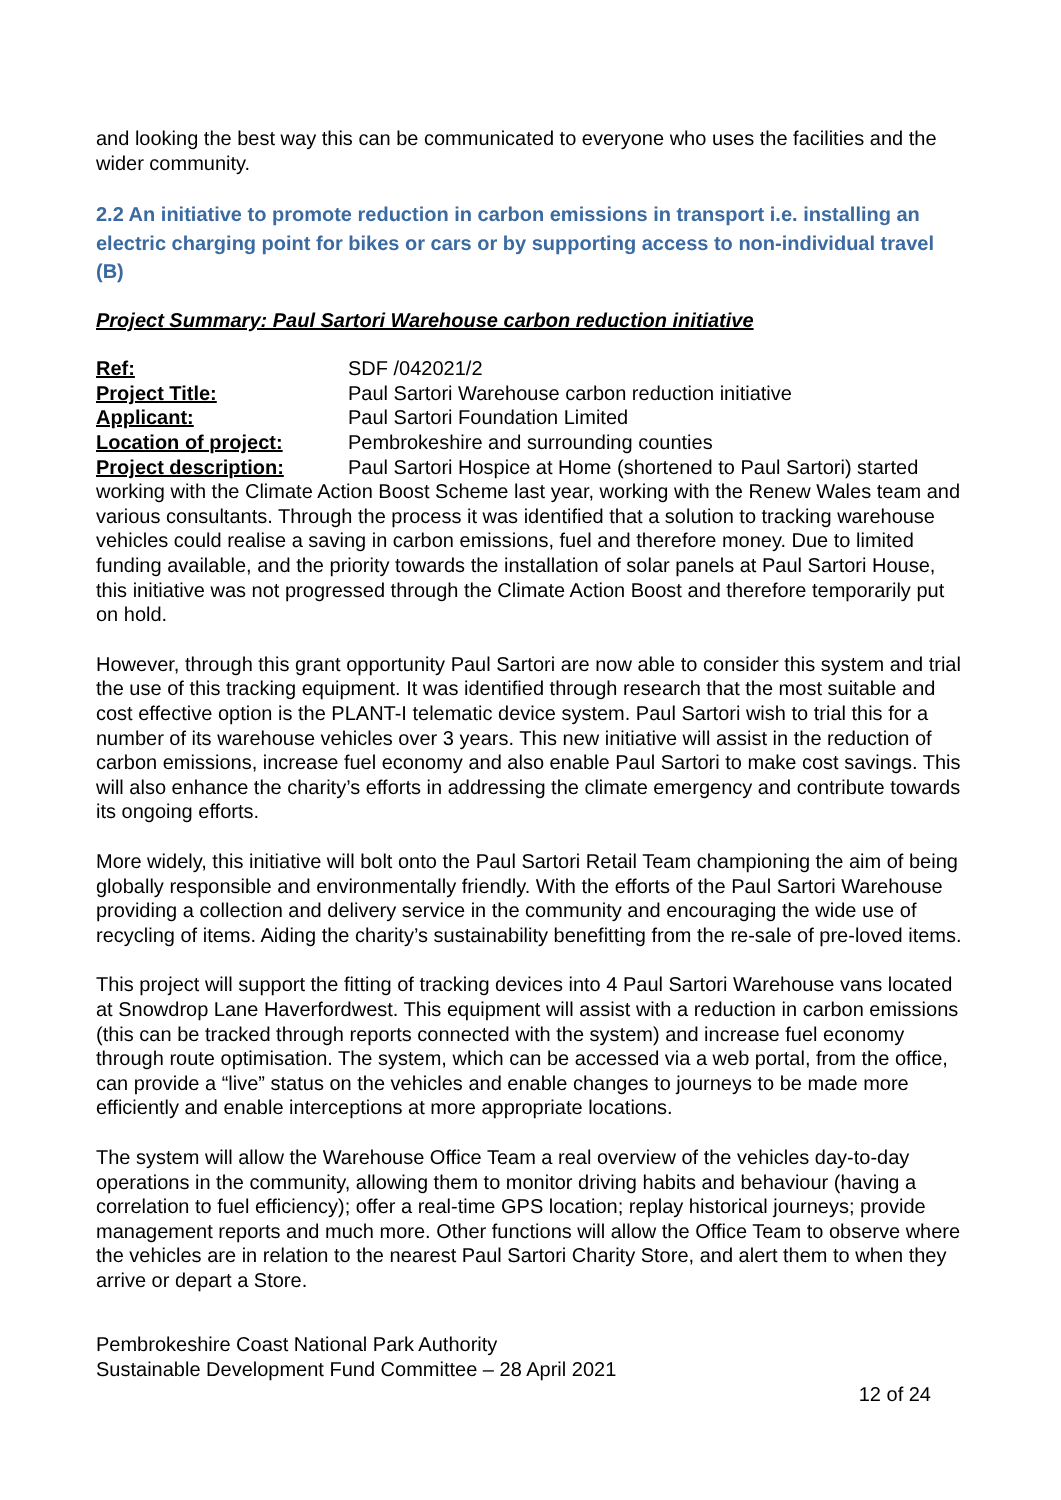and looking the best way this can be communicated to everyone who uses the facilities and the wider community.
2.2 An initiative to promote reduction in carbon emissions in transport i.e. installing an electric charging point for bikes or cars or by supporting access to non-individual travel (B)
Project Summary: Paul Sartori Warehouse carbon reduction initiative
Ref: SDF /042021/2
Project Title: Paul Sartori Warehouse carbon reduction initiative
Applicant: Paul Sartori Foundation Limited
Location of project: Pembrokeshire and surrounding counties
Project description: Paul Sartori Hospice at Home (shortened to Paul Sartori) started working with the Climate Action Boost Scheme last year, working with the Renew Wales team and various consultants. Through the process it was identified that a solution to tracking warehouse vehicles could realise a saving in carbon emissions, fuel and therefore money. Due to limited funding available, and the priority towards the installation of solar panels at Paul Sartori House, this initiative was not progressed through the Climate Action Boost and therefore temporarily put on hold.
However, through this grant opportunity Paul Sartori are now able to consider this system and trial the use of this tracking equipment. It was identified through research that the most suitable and cost effective option is the PLANT-I telematic device system. Paul Sartori wish to trial this for a number of its warehouse vehicles over 3 years. This new initiative will assist in the reduction of carbon emissions, increase fuel economy and also enable Paul Sartori to make cost savings. This will also enhance the charity’s efforts in addressing the climate emergency and contribute towards its ongoing efforts.
More widely, this initiative will bolt onto the Paul Sartori Retail Team championing the aim of being globally responsible and environmentally friendly. With the efforts of the Paul Sartori Warehouse providing a collection and delivery service in the community and encouraging the wide use of recycling of items. Aiding the charity’s sustainability benefitting from the re-sale of pre-loved items.
This project will support the fitting of tracking devices into 4 Paul Sartori Warehouse vans located at Snowdrop Lane Haverfordwest. This equipment will assist with a reduction in carbon emissions (this can be tracked through reports connected with the system) and increase fuel economy through route optimisation. The system, which can be accessed via a web portal, from the office, can provide a “live” status on the vehicles and enable changes to journeys to be made more efficiently and enable interceptions at more appropriate locations.
The system will allow the Warehouse Office Team a real overview of the vehicles day-to-day operations in the community, allowing them to monitor driving habits and behaviour (having a correlation to fuel efficiency); offer a real-time GPS location; replay historical journeys; provide management reports and much more. Other functions will allow the Office Team to observe where the vehicles are in relation to the nearest Paul Sartori Charity Store, and alert them to when they arrive or depart a Store.
Pembrokeshire Coast National Park Authority
Sustainable Development Fund Committee – 28 April 2021
12 of 24